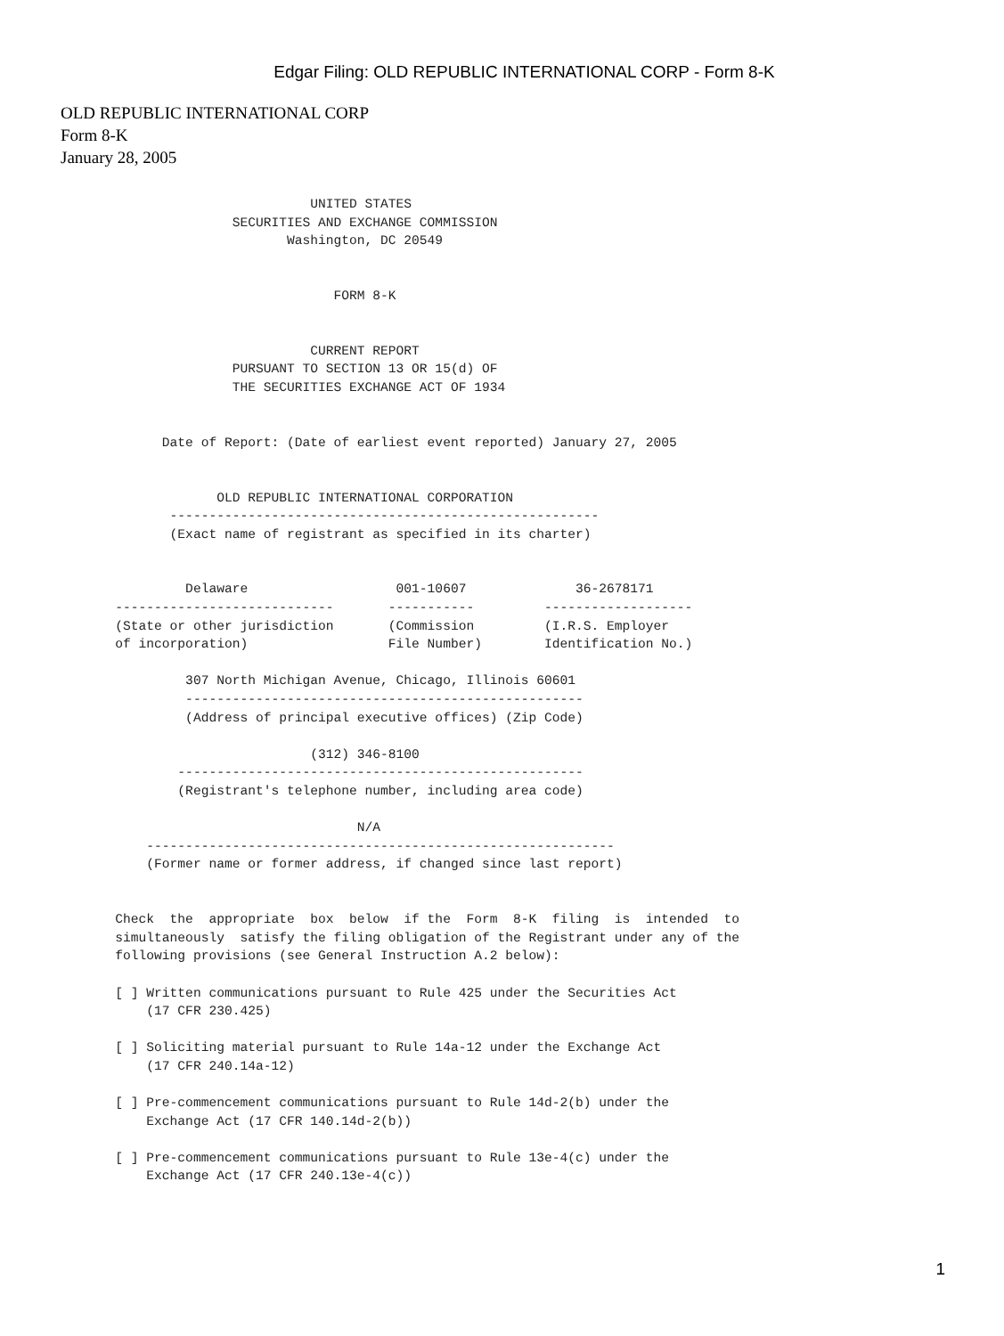Edgar Filing: OLD REPUBLIC INTERNATIONAL CORP - Form 8-K
OLD REPUBLIC INTERNATIONAL CORP
Form 8-K
January 28, 2005
                                UNITED STATES
                      SECURITIES AND EXCHANGE COMMISSION
                             Washington, DC 20549


                                   FORM 8-K


                                CURRENT REPORT
                      PURSUANT TO SECTION 13 OR 15(d) OF
                      THE SECURITIES EXCHANGE ACT OF 1934


             Date of Report: (Date of earliest event reported) January 27, 2005


                    OLD REPUBLIC INTERNATIONAL CORPORATION
              -------------------------------------------------------
              (Exact name of registrant as specified in its charter)


                Delaware                   001-10607              36-2678171
       ----------------------------       -----------         -------------------
       (State or other jurisdiction       (Commission         (I.R.S. Employer
       of incorporation)                  File Number)        Identification No.)

                307 North Michigan Avenue, Chicago, Illinois 60601
                ---------------------------------------------------
                (Address of principal executive offices) (Zip Code)

                                (312) 346-8100
               ----------------------------------------------------
               (Registrant's telephone number, including area code)

                                      N/A
           ------------------------------------------------------------
           (Former name or former address, if changed since last report)


       Check  the  appropriate  box  below  if the  Form  8-K  filing  is  intended  to
       simultaneously  satisfy the filing obligation of the Registrant under any of the
       following provisions (see General Instruction A.2 below):

       [ ] Written communications pursuant to Rule 425 under the Securities Act
           (17 CFR 230.425)

       [ ] Soliciting material pursuant to Rule 14a-12 under the Exchange Act
           (17 CFR 240.14a-12)

       [ ] Pre-commencement communications pursuant to Rule 14d-2(b) under the
           Exchange Act (17 CFR 140.14d-2(b))

       [ ] Pre-commencement communications pursuant to Rule 13e-4(c) under the
           Exchange Act (17 CFR 240.13e-4(c))
1